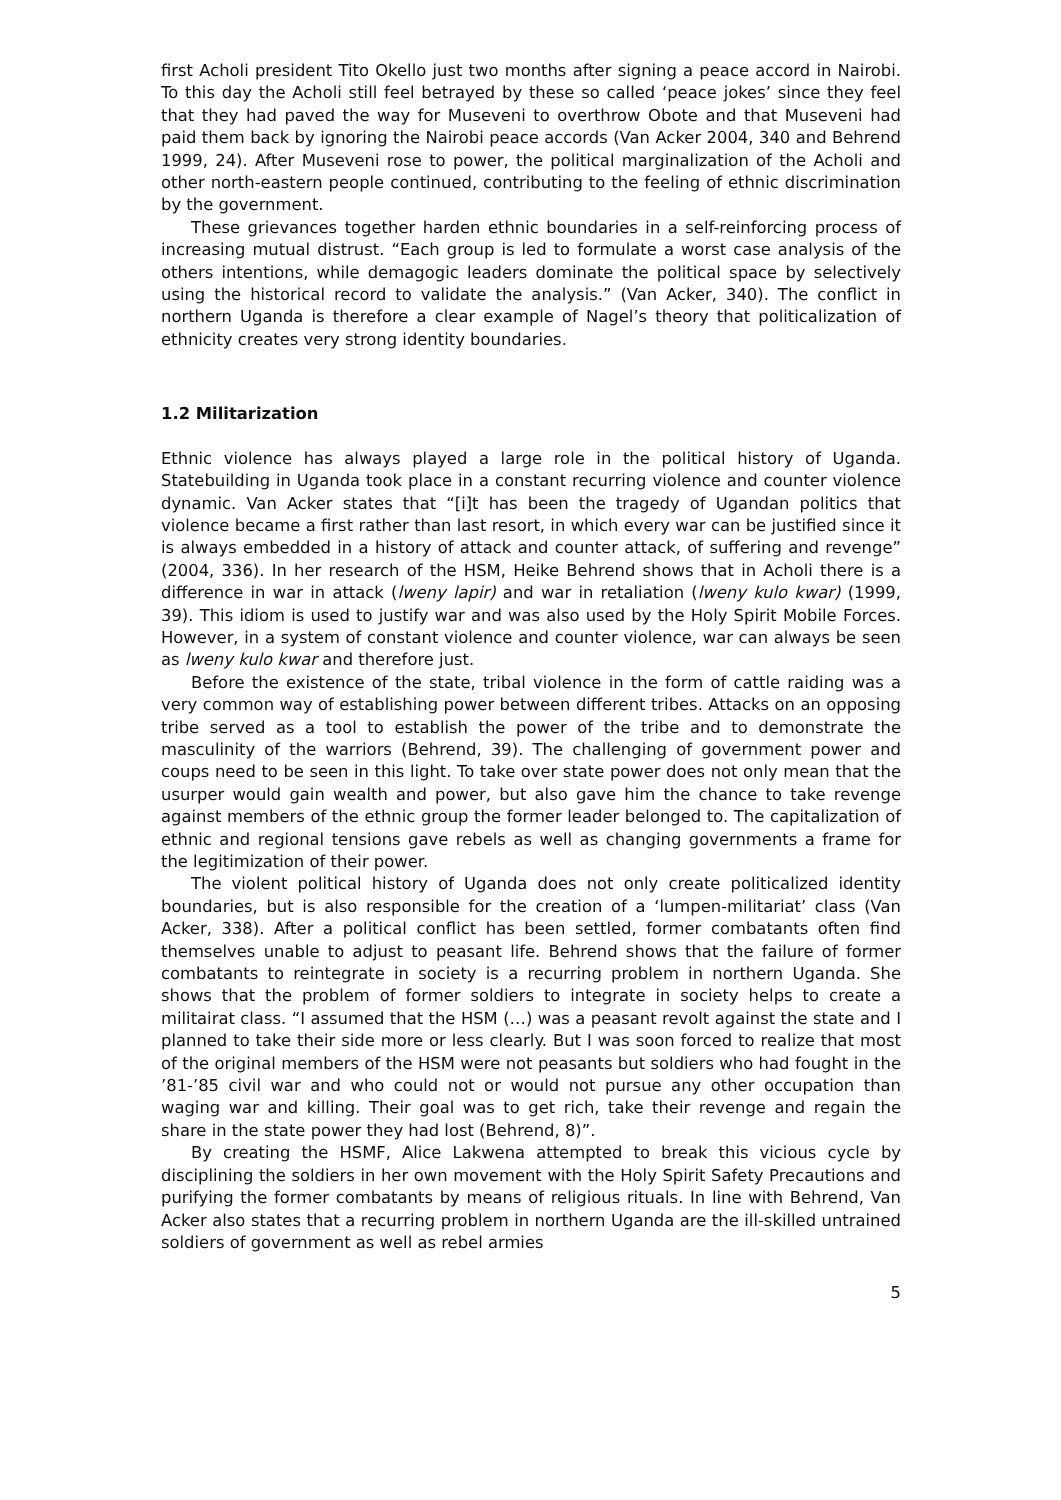first Acholi president Tito Okello just two months after signing a peace accord in Nairobi. To this day the Acholi still feel betrayed by these so called ‘peace jokes’ since they feel that they had paved the way for Museveni to overthrow Obote and that Museveni had paid them back by ignoring the Nairobi peace accords (Van Acker 2004, 340 and Behrend 1999, 24). After Museveni rose to power, the political marginalization of the Acholi and other north-eastern people continued, contributing to the feeling of ethnic discrimination by the government.
These grievances together harden ethnic boundaries in a self-reinforcing process of increasing mutual distrust. “Each group is led to formulate a worst case analysis of the others intentions, while demagogic leaders dominate the political space by selectively using the historical record to validate the analysis.” (Van Acker, 340). The conflict in northern Uganda is therefore a clear example of Nagel’s theory that politicalization of ethnicity creates very strong identity boundaries.
1.2 Militarization
Ethnic violence has always played a large role in the political history of Uganda. Statebuilding in Uganda took place in a constant recurring violence and counter violence dynamic. Van Acker states that “[i]t has been the tragedy of Ugandan politics that violence became a first rather than last resort, in which every war can be justified since it is always embedded in a history of attack and counter attack, of suffering and revenge” (2004, 336). In her research of the HSM, Heike Behrend shows that in Acholi there is a difference in war in attack (lweny lapir) and war in retaliation (lweny kulo kwar) (1999, 39). This idiom is used to justify war and was also used by the Holy Spirit Mobile Forces. However, in a system of constant violence and counter violence, war can always be seen as lweny kulo kwar and therefore just.
Before the existence of the state, tribal violence in the form of cattle raiding was a very common way of establishing power between different tribes. Attacks on an opposing tribe served as a tool to establish the power of the tribe and to demonstrate the masculinity of the warriors (Behrend, 39). The challenging of government power and coups need to be seen in this light. To take over state power does not only mean that the usurper would gain wealth and power, but also gave him the chance to take revenge against members of the ethnic group the former leader belonged to. The capitalization of ethnic and regional tensions gave rebels as well as changing governments a frame for the legitimization of their power.
The violent political history of Uganda does not only create politicalized identity boundaries, but is also responsible for the creation of a ‘lumpen-militariat’ class (Van Acker, 338). After a political conflict has been settled, former combatants often find themselves unable to adjust to peasant life. Behrend shows that the failure of former combatants to reintegrate in society is a recurring problem in northern Uganda. She shows that the problem of former soldiers to integrate in society helps to create a militairat class. “I assumed that the HSM (…) was a peasant revolt against the state and I planned to take their side more or less clearly. But I was soon forced to realize that most of the original members of the HSM were not peasants but soldiers who had fought in the ’81-’85 civil war and who could not or would not pursue any other occupation than waging war and killing. Their goal was to get rich, take their revenge and regain the share in the state power they had lost (Behrend, 8)”.
By creating the HSMF, Alice Lakwena attempted to break this vicious cycle by disciplining the soldiers in her own movement with the Holy Spirit Safety Precautions and purifying the former combatants by means of religious rituals. In line with Behrend, Van Acker also states that a recurring problem in northern Uganda are the ill-skilled untrained soldiers of government as well as rebel armies
5